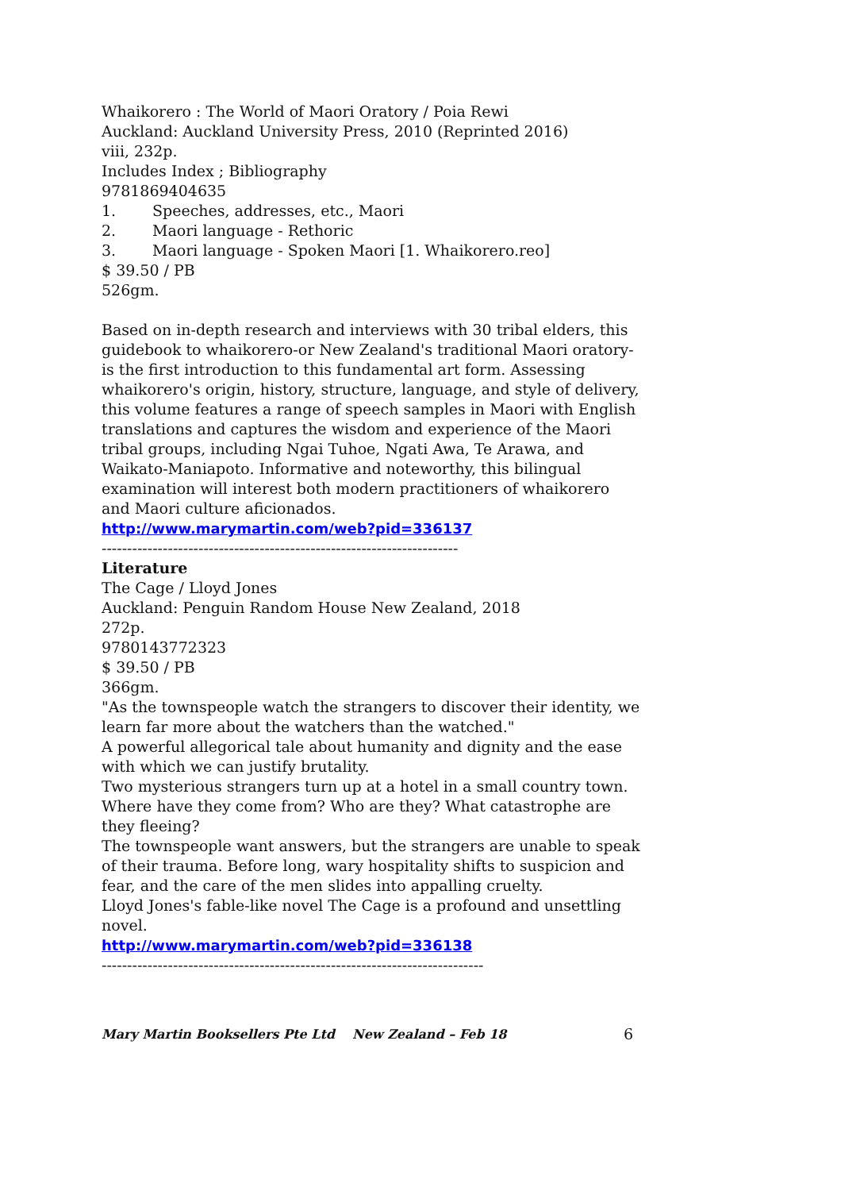Whaikorero : The World of Maori Oratory / Poia Rewi
Auckland: Auckland University Press, 2010 (Reprinted 2016)
viii, 232p.
Includes Index ; Bibliography
9781869404635
1. Speeches, addresses, etc., Maori
2. Maori language - Rethoric
3. Maori language - Spoken Maori [1. Whaikorero.reo]
$ 39.50 / PB
526gm.
Based on in-depth research and interviews with 30 tribal elders, this guidebook to whaikorero-or New Zealand's traditional Maori oratory-is the first introduction to this fundamental art form. Assessing whaikorero's origin, history, structure, language, and style of delivery, this volume features a range of speech samples in Maori with English translations and captures the wisdom and experience of the Maori tribal groups, including Ngai Tuhoe, Ngati Awa, Te Arawa, and Waikato-Maniapoto. Informative and noteworthy, this bilingual examination will interest both modern practitioners of whaikorero and Maori culture aficionados.
http://www.marymartin.com/web?pid=336137
----------------------------------------------------------------------
Literature
The Cage / Lloyd Jones
Auckland: Penguin Random House New Zealand, 2018
272p.
9780143772323
$ 39.50 / PB
366gm.
"As the townspeople watch the strangers to discover their identity, we learn far more about the watchers than the watched."
A powerful allegorical tale about humanity and dignity and the ease with which we can justify brutality.
Two mysterious strangers turn up at a hotel in a small country town. Where have they come from? Who are they? What catastrophe are they fleeing?
The townspeople want answers, but the strangers are unable to speak of their trauma. Before long, wary hospitality shifts to suspicion and fear, and the care of the men slides into appalling cruelty.
Lloyd Jones's fable-like novel The Cage is a profound and unsettling novel.
http://www.marymartin.com/web?pid=336138
---------------------------------------------------------------------------
Mary Martin Booksellers Pte Ltd New Zealand – Feb 18 6